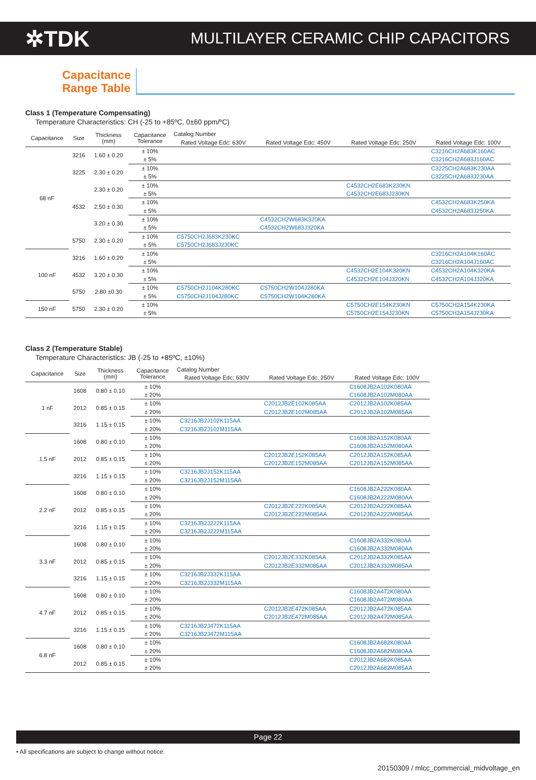✲TDK
MULTILAYER CERAMIC CHIP CAPACITORS
Capacitance
Range Table
Class 1 (Temperature Compensating)
Temperature Characteristics: CH (-25 to +85ºC, 0±60 ppm/ºC)
| Capacitance | Size | Thickness (mm) | Capacitance Tolerance | Catalog Number | | | |
| --- | --- | --- | --- | --- | --- | --- | --- |
| | | | | Rated Voltage Edc: 630V | Rated Voltage Edc: 450V | Rated Voltage Edc: 250V | Rated Voltage Edc: 100V |
| 68 nF | 3216 | 1.60 ± 0.20 | ± 10% | | | | C3216CH2A683K160AC |
| | | | ± 5% | | | | C3216CH2A683J160AC |
| | 3225 | 2.30 ± 0.20 | ± 10% | | | | C3225CH2A683K230AA |
| | | | ± 5% | | | | C3225CH2A683J230AA |
| | 4532 | 2.30 ± 0.20 | ± 10% | | | C4532CH2E683K230KN | |
| | | | ± 5% | | | C4532CH2E683J230KN | |
| | | 2.50 ± 0.30 | ± 10% | | | | C4532CH2A683K250KA |
| | | | ± 5% | | | | C4532CH2A683J250KA |
| | | 3.20 ± 0.30 | ± 10% | | C4532CH2W683K320KA | | |
| | | | ± 5% | | C4532CH2W683J320KA | | |
| | 5750 | 2.30 ± 0.20 | ± 10% | C5750CH2J683K230KC | | | |
| | | | ± 5% | C5750CH2J683J230KC | | | |
| 100 nF | 3216 | 1.60 ± 0.20 | ± 10% | | | | C3216CH2A104K160AC |
| | | | ± 5% | | | | C3216CH2A104J160AC |
| | 4532 | 3.20 ± 0.30 | ± 10% | | | C4532CH2E104K320KN | C4532CH2A104K320KA |
| | | | ± 5% | | | C4532CH2E104J320KN | C4532CH2A104J320KA |
| | 5750 | 2.80 ±0.30 | ± 10% | C5750CH2J104K280KC | C5750CH2W104J280KA | | |
| | | | ± 5% | C5750CH2J104J280KC | C5750CH2W104K280KA | | |
| 150 nF | 5750 | 2.30 ± 0.20 | ± 10% | | | C5750CH2E154K230KN | C5750CH2A154K230KA |
| | | | ± 5% | | | C5750CH2E154J230KN | C5750CH2A154J230KA |
Class 2 (Temperature Stable)
Temperature Characteristics: JB (-25 to +85ºC, ±10%)
| Capacitance | Size | Thickness (mm) | Capacitance Tolerance | Catalog Number | | |
| --- | --- | --- | --- | --- | --- | --- |
| | | | | Rated Voltage Edc: 630V | Rated Voltage Edc: 250V | Rated Voltage Edc: 100V |
| 1 nF | 1608 | 0.80 ± 0.10 | ± 10% | | | C1608JB2A102K080AA |
| | | | ± 20% | | | C1608JB2A102M080AA |
| | 2012 | 0.85 ± 0.15 | ± 10% | | C2012JB2E102K085AA | C2012JB2A102K085AA |
| | | | ± 20% | | C2012JB2E102M085AA | C2012JB2A102M085AA |
| | 3216 | 1.15 ± 0.15 | ± 10% | C3216JB2J102K115AA | | |
| | | | ± 20% | C3216JB2J102M115AA | | |
| 1.5 nF | 1608 | 0.80 ± 0.10 | ± 10% | | | C1608JB2A152K080AA |
| | | | ± 20% | | | C1608JB2A152M080AA |
| | 2012 | 0.85 ± 0.15 | ± 10% | | C2012JB2E152K085AA | C2012JB2A152K085AA |
| | | | ± 20% | | C2012JB2E152M085AA | C2012JB2A152M085AA |
| | 3216 | 1.15 ± 0.15 | ± 10% | C3216JB2J152K115AA | | |
| | | | ± 20% | C3216JB2J152M115AA | | |
| 2.2 nF | 1608 | 0.80 ± 0.10 | ± 10% | | | C1608JB2A222K080AA |
| | | | ± 20% | | | C1608JB2A222M080AA |
| | 2012 | 0.85 ± 0.15 | ± 10% | | C2012JB2E222K085AA | C2012JB2A222K085AA |
| | | | ± 20% | | C2012JB2E222M085AA | C2012JB2A222M085AA |
| | 3216 | 1.15 ± 0.15 | ± 10% | C3216JB2J222K115AA | | |
| | | | ± 20% | C3216JB2J222M115AA | | |
| 3.3 nF | 1608 | 0.80 ± 0.10 | ± 10% | | | C1608JB2A332K080AA |
| | | | ± 20% | | | C1608JB2A332M080AA |
| | 2012 | 0.85 ± 0.15 | ± 10% | | C2012JB2E332K085AA | C2012JB2A332K085AA |
| | | | ± 20% | | C2012JB2E332M085AA | C2012JB2A332M085AA |
| | 3216 | 1.15 ± 0.15 | ± 10% | C3216JB2J332K115AA | | |
| | | | ± 20% | C3216JB2J332M115AA | | |
| 4.7 nF | 1608 | 0.80 ± 0.10 | ± 10% | | | C1608JB2A472K080AA |
| | | | ± 20% | | | C1608JB2A472M080AA |
| | 2012 | 0.85 ± 0.15 | ± 10% | | C2012JB2E472K085AA | C2012JB2A472K085AA |
| | | | ± 20% | | C2012JB2E472M085AA | C2012JB2A472M085AA |
| | 3216 | 1.15 ± 0.15 | ± 10% | C3216JB2J472K115AA | | |
| | | | ± 20% | C3216JB2J472M115AA | | |
| 6.8 nF | 1608 | 0.80 ± 0.10 | ± 10% | | | C1608JB2A682K080AA |
| | | | ± 20% | | | C1608JB2A682M080AA |
| | 2012 | 0.85 ± 0.15 | ± 10% | | | C2012JB2A682K085AA |
| | | | ± 20% | | | C2012JB2A682M085AA |
Page 22
• All specifications are subject to change without notice.
20150309 / mlcc_commercial_midvoltage_en